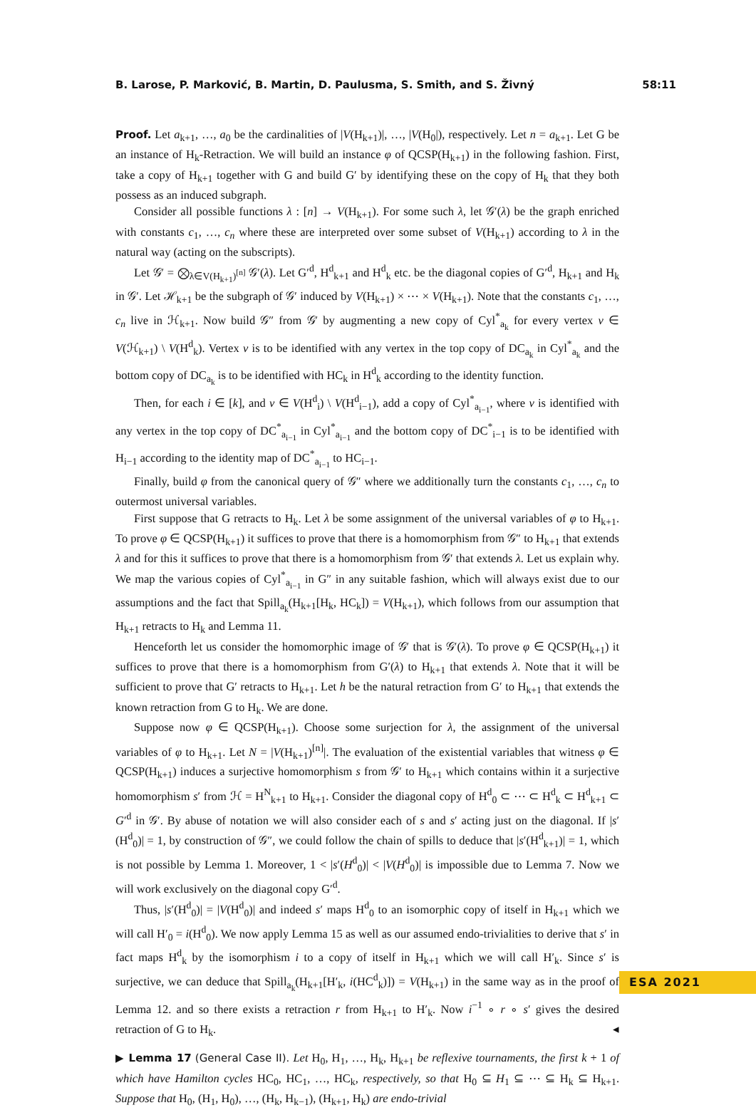B. Larose, P. Marković, B. Martin, D. Paulusma, S. Smith, and S. Živný 58:11
Proof. Let a<sub>k+1</sub>, …, a<sub>0</sub> be the cardinalities of |V(H<sub>k+1</sub>)|, …, |V(H<sub>0</sub>|), respectively. Let n = a<sub>k+1</sub>. Let G be an instance of H<sub>k</sub>-Retraction. We will build an instance φ of QCSP(H<sub>k+1</sub>) in the following fashion. First, take a copy of H<sub>k+1</sub> together with G and build G′ by identifying these on the copy of H<sub>k</sub> that they both possess as an induced subgraph.
Consider all possible functions λ : [n] → V(H<sub>k+1</sub>). For some such λ, let 𝒢′(λ) be the graph enriched with constants c<sub>1</sub>, …, c<sub>n</sub> where these are interpreted over some subset of V(H<sub>k+1</sub>) according to λ in the natural way (acting on the subscripts).
Let 𝒢′ = ⨂<sub>λ∈V(H<sub>k+1</sub>)<sup>[n]</sup></sub> 𝒢′(λ). Let G′<sup>d</sup>, H<sup>d</sup><sub>k+1</sub> and H<sup>d</sup><sub>k</sub> etc. be the diagonal copies of G′<sup>d</sup>, H<sub>k+1</sub> and H<sub>k</sub> in 𝒢′. Let ℋ<sub>k+1</sub> be the subgraph of 𝒢′ induced by V(H<sub>k+1</sub>) × ⋯ × V(H<sub>k+1</sub>). Note that the constants c<sub>1</sub>, …, c<sub>n</sub> live in ℋ<sub>k+1</sub>. Now build 𝒢″ from 𝒢′ by augmenting a new copy of Cyl<sup>*</sup><sub>a<sub>k</sub></sub> for every vertex v ∈ V(ℋ<sub>k+1</sub>) \ V(H<sup>d</sup><sub>k</sub>). Vertex v is to be identified with any vertex in the top copy of DC<sub>a<sub>k</sub></sub> in Cyl<sup>*</sup><sub>a<sub>k</sub></sub> and the bottom copy of DC<sub>a<sub>k</sub></sub> is to be identified with HC<sub>k</sub> in H<sup>d</sup><sub>k</sub> according to the identity function.
Then, for each i ∈ [k], and v ∈ V(H<sup>d</sup><sub>i</sub>) \ V(H<sup>d</sup><sub>i−1</sub>), add a copy of Cyl<sup>*</sup><sub>a<sub>i−1</sub></sub>, where v is identified with any vertex in the top copy of DC<sup>*</sup><sub>a<sub>i−1</sub></sub> in Cyl<sup>*</sup><sub>a<sub>i−1</sub></sub> and the bottom copy of DC<sup>*</sup><sub>i−1</sub> is to be identified with H<sub>i−1</sub> according to the identity map of DC<sup>*</sup><sub>a<sub>i−1</sub></sub> to HC<sub>i−1</sub>.
Finally, build φ from the canonical query of 𝒢″ where we additionally turn the constants c<sub>1</sub>, …, c<sub>n</sub> to outermost universal variables.
First suppose that G retracts to H<sub>k</sub>. Let λ be some assignment of the universal variables of φ to H<sub>k+1</sub>. To prove φ ∈ QCSP(H<sub>k+1</sub>) it suffices to prove that there is a homomorphism from 𝒢″ to H<sub>k+1</sub> that extends λ and for this it suffices to prove that there is a homomorphism from 𝒢′ that extends λ. Let us explain why. We map the various copies of Cyl<sup>*</sup><sub>a<sub>i−1</sub></sub> in G″ in any suitable fashion, which will always exist due to our assumptions and the fact that Spill<sub>a<sub>k</sub></sub>(H<sub>k+1</sub>[H<sub>k</sub>, HC<sub>k</sub>]) = V(H<sub>k+1</sub>), which follows from our assumption that H<sub>k+1</sub> retracts to H<sub>k</sub> and Lemma 11.
Henceforth let us consider the homomorphic image of 𝒢′ that is 𝒢′(λ). To prove φ ∈ QCSP(H<sub>k+1</sub>) it suffices to prove that there is a homomorphism from G′(λ) to H<sub>k+1</sub> that extends λ. Note that it will be sufficient to prove that G′ retracts to H<sub>k+1</sub>. Let h be the natural retraction from G′ to H<sub>k+1</sub> that extends the known retraction from G to H<sub>k</sub>. We are done.
Suppose now φ ∈ QCSP(H<sub>k+1</sub>). Choose some surjection for λ, the assignment of the universal variables of φ to H<sub>k+1</sub>. Let N = |V(H<sub>k+1</sub>)<sup>[n]</sup>|. The evaluation of the existential variables that witness φ ∈ QCSP(H<sub>k+1</sub>) induces a surjective homomorphism s from 𝒢′ to H<sub>k+1</sub> which contains within it a surjective homomorphism s′ from ℋ = H<sup>N</sup><sub>k+1</sub> to H<sub>k+1</sub>. Consider the diagonal copy of H<sup>d</sup><sub>0</sub> ⊂ ⋯ ⊂ H<sup>d</sup><sub>k</sub> ⊂ H<sup>d</sup><sub>k+1</sub> ⊂ G′<sup>d</sup> in 𝒢′. By abuse of notation we will also consider each of s and s′ acting just on the diagonal. If |s′(H<sup>d</sup><sub>0</sub>)| = 1, by construction of 𝒢″, we could follow the chain of spills to deduce that |s′(H<sup>d</sup><sub>k+1</sub>)| = 1, which is not possible by Lemma 1. Moreover, 1 < |s′(H<sup>d</sup><sub>0</sub>)| < |V(H<sup>d</sup><sub>0</sub>)| is impossible due to Lemma 7. Now we will work exclusively on the diagonal copy G′<sup>d</sup>.
Thus, |s′(H<sup>d</sup><sub>0</sub>)| = |V(H<sup>d</sup><sub>0</sub>)| and indeed s′ maps H<sup>d</sup><sub>0</sub> to an isomorphic copy of itself in H<sub>k+1</sub> which we will call H′<sub>0</sub> = i(H<sup>d</sup><sub>0</sub>). We now apply Lemma 15 as well as our assumed endo-trivialities to derive that s′ in fact maps H<sup>d</sup><sub>k</sub> by the isomorphism i to a copy of itself in H<sub>k+1</sub> which we will call H′<sub>k</sub>. Since s′ is surjective, we can deduce that Spill<sub>a<sub>k</sub></sub>(H<sub>k+1</sub>[H′<sub>k</sub>, i(HC<sup>d</sup><sub>k</sub>)]) = V(H<sub>k+1</sub>) in the same way as in the proof of Lemma 12. and so there exists a retraction r from H<sub>k+1</sub> to H′<sub>k</sub>. Now i<sup>−1</sup> ∘ r ∘ s′ gives the desired retraction of G to H<sub>k</sub>. ◂
▶ Lemma 17 (General Case II). Let H<sub>0</sub>, H<sub>1</sub>, …, H<sub>k</sub>, H<sub>k+1</sub> be reflexive tournaments, the first k + 1 of which have Hamilton cycles HC<sub>0</sub>, HC<sub>1</sub>, …, HC<sub>k</sub>, respectively, so that H<sub>0</sub> ⊆ H<sub>1</sub> ⊆ ⋯ ⊆ H<sub>k</sub> ⊆ H<sub>k+1</sub>. Suppose that H<sub>0</sub>, (H<sub>1</sub>, H<sub>0</sub>), …, (H<sub>k</sub>, H<sub>k−1</sub>), (H<sub>k+1</sub>, H<sub>k</sub>) are endo-trivial
ESA 2021